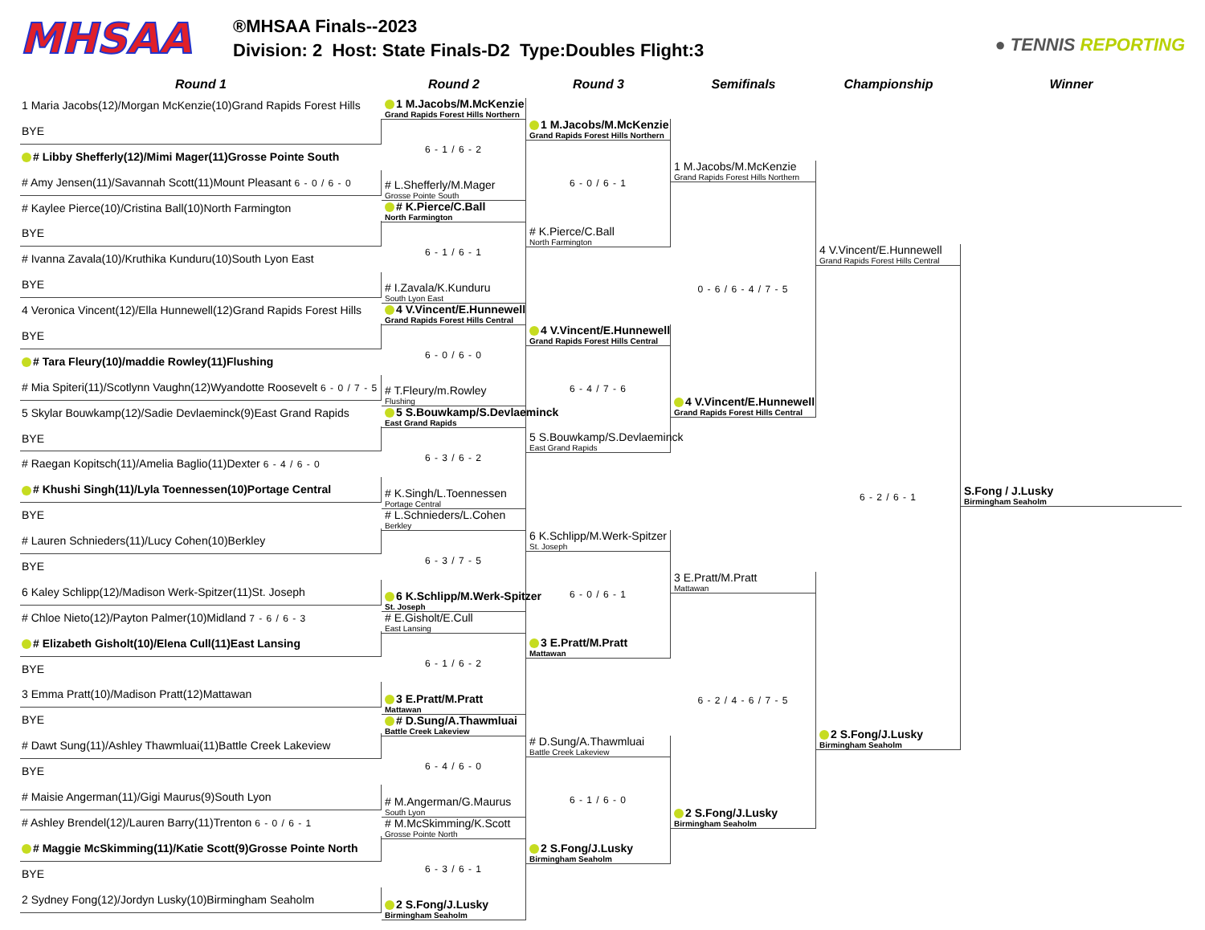MHSAA
®MHSAA Finals--2023
Division: 2 Host: State Finals-D2 Type:Doubles Flight:3
● TENNIS REPORTING
Round 1 Round 2 Round 3 Semifinals Championship Winner
1 Maria Jacobs(12)/Morgan McKenzie(10)Grand Rapids Forest Hills
BYE
# Libby Shefferly(12)/Mimi Mager(11)Grosse Pointe South
# Amy Jensen(11)/Savannah Scott(11)Mount Pleasant 6 - 0 / 6 - 0
# Kaylee Pierce(10)/Cristina Ball(10)North Farmington
BYE
# Ivanna Zavala(10)/Kruthika Kunduru(10)South Lyon East
BYE
4 Veronica Vincent(12)/Ella Hunnewell(12)Grand Rapids Forest Hills
BYE
# Tara Fleury(10)/maddie Rowley(11)Flushing
# Mia Spiteri(11)/Scotlynn Vaughn(12)Wyandotte Roosevelt 6 - 0 / 7 - 5
5 Skylar Bouwkamp(12)/Sadie Devlaeminck(9)East Grand Rapids
BYE
# Raegan Kopitsch(11)/Amelia Baglio(11)Dexter 6 - 4 / 6 - 0
# Khushi Singh(11)/Lyla Toennessen(10)Portage Central
BYE
# Lauren Schnieders(11)/Lucy Cohen(10)Berkley
BYE
6 Kaley Schlipp(12)/Madison Werk-Spitzer(11)St. Joseph
# Chloe Nieto(12)/Payton Palmer(10)Midland 7 - 6 / 6 - 3
# Elizabeth Gisholt(10)/Elena Cull(11)East Lansing
BYE
3 Emma Pratt(10)/Madison Pratt(12)Mattawan
BYE
# Dawt Sung(11)/Ashley Thawmluai(11)Battle Creek Lakeview
BYE
# Maisie Angerman(11)/Gigi Maurus(9)South Lyon
# Ashley Brendel(12)/Lauren Barry(11)Trenton 6 - 0 / 6 - 1
# Maggie McSkimming(11)/Katie Scott(9)Grosse Pointe North
BYE
2 Sydney Fong(12)/Jordyn Lusky(10)Birmingham Seaholm
1 M.Jacobs/M.McKenzie
Grand Rapids Forest Hills Northern
6 - 1 / 6 - 2
# L.Shefferly/M.Mager
Grosse Pointe South
# K.Pierce/C.Ball
North Farmington
6 - 1 / 6 - 1
# I.Zavala/K.Kunduru
South Lyon East
4 V.Vincent/E.Hunnewell
Grand Rapids Forest Hills Central
6 - 0 / 6 - 0
# T.Fleury/m.Rowley
Flushing
5 S.Bouwkamp/S.Devlaeminck
East Grand Rapids
6 - 3 / 6 - 2
# K.Singh/L.Toennessen
Portage Central
# L.Schnieders/L.Cohen
Berkley
6 - 3 / 7 - 5
6 K.Schlipp/M.Werk-Spitzer
St. Joseph
# E.Gisholt/E.Cull
East Lansing
6 - 1 / 6 - 2
3 E.Pratt/M.Pratt
Mattawan
# D.Sung/A.Thawmluai
Battle Creek Lakeview
6 - 4 / 6 - 0
# M.Angerman/G.Maurus
South Lyon
# M.McSkimming/K.Scott
Grosse Pointe North
6 - 3 / 6 - 1
2 S.Fong/J.Lusky
Birmingham Seaholm
1 M.Jacobs/M.McKenzie
Grand Rapids Forest Hills Northern
6 - 0 / 6 - 1
# K.Pierce/C.Ball
North Farmington
4 V.Vincent/E.Hunnewell
Grand Rapids Forest Hills Central
6 - 4 / 7 - 6
5 S.Bouwkamp/S.Devlaeminck
East Grand Rapids
6 K.Schlipp/M.Werk-Spitzer
St. Joseph
6 - 0 / 6 - 1
3 E.Pratt/M.Pratt
Mattawan
# D.Sung/A.Thawmluai
Battle Creek Lakeview
6 - 1 / 6 - 0
2 S.Fong/J.Lusky
Birmingham Seaholm
1 M.Jacobs/M.McKenzie
Grand Rapids Forest Hills Northern
0 - 6 / 6 - 4 / 7 - 5
4 V.Vincent/E.Hunnewell
Grand Rapids Forest Hills Central
3 E.Pratt/M.Pratt
Mattawan
6 - 2 / 4 - 6 / 7 - 5
2 S.Fong/J.Lusky
Birmingham Seaholm
4 V.Vincent/E.Hunnewell
Grand Rapids Forest Hills Central
6 - 2 / 6 - 1
2 S.Fong/J.Lusky
Birmingham Seaholm
S.Fong / J.Lusky
Birmingham Seaholm